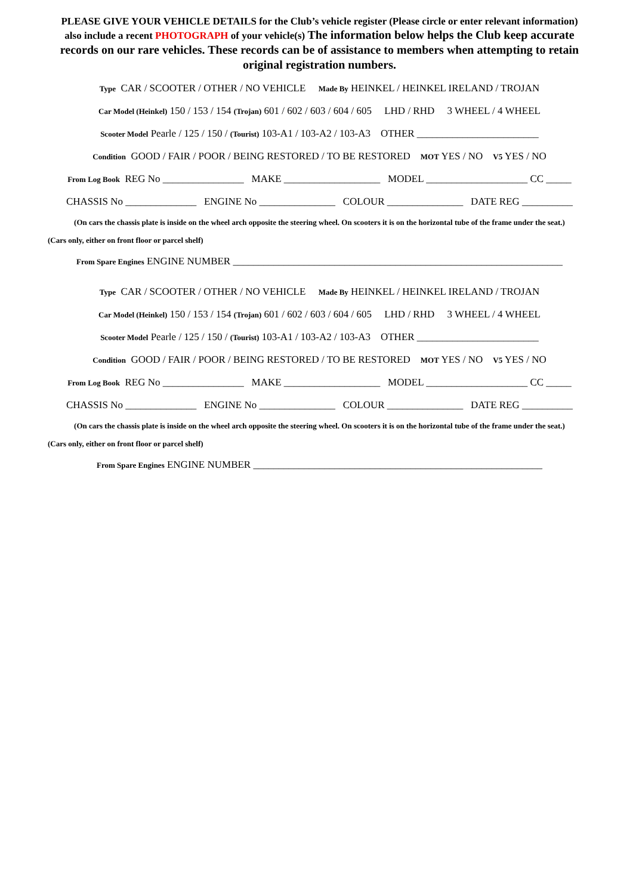PLEASE GIVE YOUR VEHICLE DETAILS for the Club’s vehicle register (Please circle or enter relevant information)
also include a recent PHOTOGRAPH of your vehicle(s) The information below helps the Club keep accurate
records on our rare vehicles. These records can be of assistance to members when attempting to retain original registration numbers.
Type CAR / SCOOTER / OTHER / NO VEHICLE Made By HEINKEL / HEINKEL IRELAND / TROJAN
Car Model (Heinkel) 150 / 153 / 154 (Trojan) 601 / 602 / 603 / 604 / 605 LHD / RHD 3 WHEEL / 4 WHEEL
Scooter Model Pearle / 125 / 150 / (Tourist) 103-A1 / 103-A2 / 103-A3 OTHER ________________________
Condition GOOD / FAIR / POOR / BEING RESTORED / TO BE RESTORED MOT YES / NO V5 YES / NO
From Log Book REG No ________________ MAKE ___________________ MODEL ____________________ CC _____
CHASSIS No ______________ ENGINE No _______________ COLOUR _______________ DATE REG __________
(On cars the chassis plate is inside on the wheel arch opposite the steering wheel. On scooters it is on the horizontal tube of the frame under the seat.)
(Cars only, either on front floor or parcel shelf)
From Spare Engines ENGINE NUMBER _________________________________________________________________
Type CAR / SCOOTER / OTHER / NO VEHICLE Made By HEINKEL / HEINKEL IRELAND / TROJAN
Car Model (Heinkel) 150 / 153 / 154 (Trojan) 601 / 602 / 603 / 604 / 605 LHD / RHD 3 WHEEL / 4 WHEEL
Scooter Model Pearle / 125 / 150 / (Tourist) 103-A1 / 103-A2 / 103-A3 OTHER ________________________
Condition GOOD / FAIR / POOR / BEING RESTORED / TO BE RESTORED MOT YES / NO V5 YES / NO
From Log Book REG No ________________ MAKE ___________________ MODEL ____________________ CC _____
CHASSIS No ______________ ENGINE No _______________ COLOUR _______________ DATE REG __________
(On cars the chassis plate is inside on the wheel arch opposite the steering wheel. On scooters it is on the horizontal tube of the frame under the seat.)
(Cars only, either on front floor or parcel shelf)
From Spare Engines ENGINE NUMBER _________________________________________________________